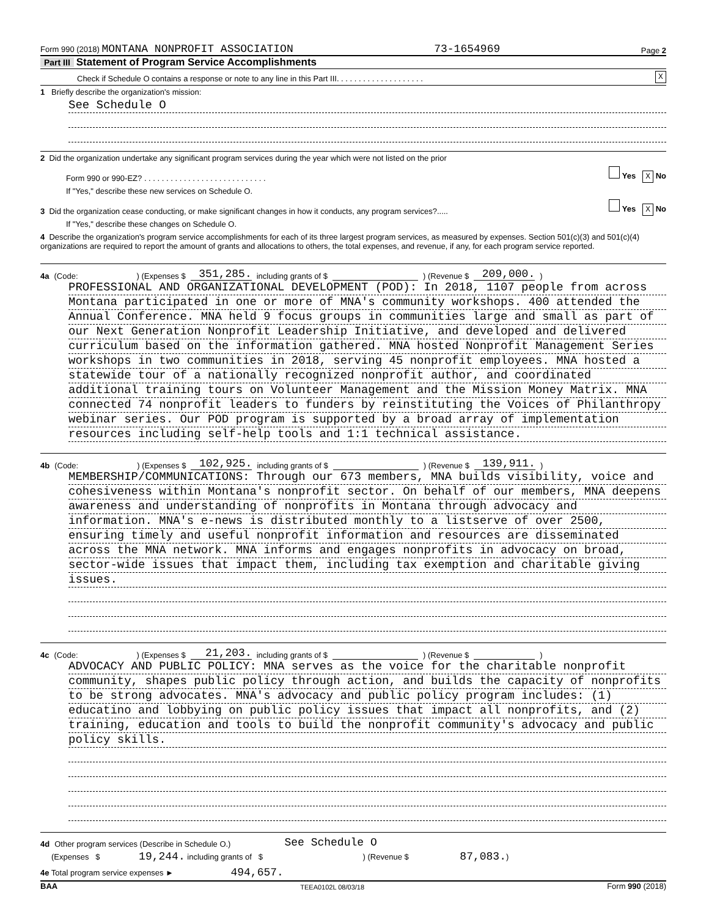Form 990 (2018) MONTANA NONPROFIT ASSOCIATION 73-1654969 Page 2
Part III Statement of Program Service Accomplishments
Check if Schedule O contains a response or note to any line in this Part III. . . . . . . . . . . . . . . . . . . . X
1 Briefly describe the organization's mission:
See Schedule O
2 Did the organization undertake any significant program services during the year which were not listed on the prior
Form 990 or 990-EZ? . . . . . . . . . . . . . . . . . . . . . . . . . . . . Yes X No
If "Yes," describe these new services on Schedule O.
3 Did the organization cease conducting, or make significant changes in how it conducts, any program services?..... Yes X No
If "Yes," describe these changes on Schedule O.
4 Describe the organization's program service accomplishments for each of its three largest program services, as measured by expenses. Section 501(c)(3) and 501(c)(4) organizations are required to report the amount of grants and allocations to others, the total expenses, and revenue, if any, for each program service reported.
4a (Code: ) (Expenses $ 351,285. including grants of $ ) (Revenue $ 209,000.)
PROFESSIONAL AND ORGANIZATIONAL DEVELOPMENT (POD): In 2018, 1107 people from across
Montana participated in one or more of MNA's community workshops. 400 attended the
Annual Conference. MNA held 9 focus groups in communities large and small as part of
our Next Generation Nonprofit Leadership Initiative, and developed and delivered
curriculum based on the information gathered. MNA hosted Nonprofit Management Series
workshops in two communities in 2018, serving 45 nonprofit employees. MNA hosted a
statewide tour of a nationally recognized nonprofit author, and coordinated
additional training tours on Volunteer Management and the Mission Money Matrix. MNA
connected 74 nonprofit leaders to funders by reinstituting the Voices of Philanthropy
webinar series. Our POD program is supported by a broad array of implementation
resources including self-help tools and 1:1 technical assistance.
4b (Code: ) (Expenses $ 102,925. including grants of $ ) (Revenue $ 139,911.)
MEMBERSHIP/COMMUNICATIONS: Through our 673 members, MNA builds visibility, voice and
cohesiveness within Montana's nonprofit sector. On behalf of our members, MNA deepens
awareness and understanding of nonprofits in Montana through advocacy and
information. MNA's e-news is distributed monthly to a listserve of over 2500,
ensuring timely and useful nonprofit information and resources are disseminated
across the MNA network. MNA informs and engages nonprofits in advocacy on broad,
sector-wide issues that impact them, including tax exemption and charitable giving
issues.
4c (Code: ) (Expenses $ 21,203. including grants of $ ) (Revenue $ )
ADVOCACY AND PUBLIC POLICY: MNA serves as the voice for the charitable nonprofit
community, shapes public policy through action, and builds the capacity of nonprofits
to be strong advocates. MNA's advocacy and public policy program includes: (1)
educatino and lobbying on public policy issues that impact all nonprofits, and (2)
training, education and tools to build the nonprofit community's advocacy and public
policy skills.
4d Other program services (Describe in Schedule O.) See Schedule O
(Expenses $ 19,244. including grants of $ ) (Revenue $ 87,083.)
4e Total program service expenses ► 494,657.
BAA TEEA0102L 08/03/18 Form 990 (2018)